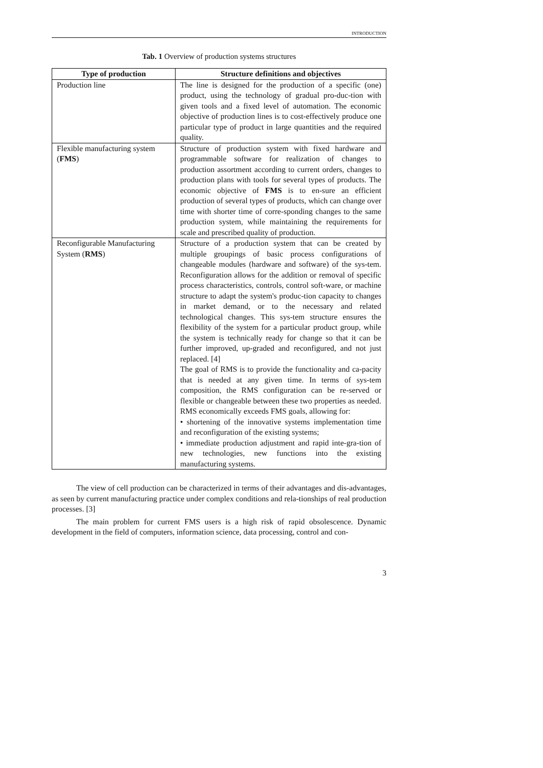INTRODUCTION
Tab. 1 Overview of production systems structures
| Type of production | Structure definitions and objectives |
| --- | --- |
| Production line | The line is designed for the production of a specific (one) product, using the technology of gradual pro-duc-tion with given tools and a fixed level of automation. The economic objective of production lines is to cost-effectively produce one particular type of product in large quantities and the required quality. |
| Flexible manufacturing system ( FMS ) | Structure of production system with fixed hardware and programmable software for realization of changes to production assortment according to current orders, changes to production plans with tools for several types of products. The economic objective of FMS is to en-sure an efficient production of several types of products, which can change over time with shorter time of corre-sponding changes to the same production system, while maintaining the requirements for scale and prescribed quality of production. |
| Reconfigurable Manufacturing System ( RMS ) | Structure of a production system that can be created by multiple groupings of basic process configurations of changeable modules (hardware and software) of the sys-tem. Reconfiguration allows for the addition or removal of specific process characteristics, controls, control soft-ware, or machine structure to adapt the system's produc-tion capacity to changes in market demand, or to the necessary and related technological changes. This sys-tem structure ensures the flexibility of the system for a particular product group, while the system is technically ready for change so that it can be further improved, up-graded and reconfigured, and not just replaced. [4] The goal of RMS is to provide the functionality and ca-pacity that is needed at any given time. In terms of sys-tem composition, the RMS configuration can be re-served or flexible or changeable between these two properties as needed. RMS economically exceeds FMS goals, allowing for: • shortening of the innovative systems implementation time and reconfiguration of the existing systems; • immediate production adjustment and rapid inte-gra-tion of new technologies, new functions into the existing manufacturing systems. |
The view of cell production can be characterized in terms of their advantages and dis-advantages, as seen by current manufacturing practice under complex conditions and rela-tionships of real production processes. [3]
The main problem for current FMS users is a high risk of rapid obsolescence. Dynamic development in the field of computers, information science, data processing, control and con-
3